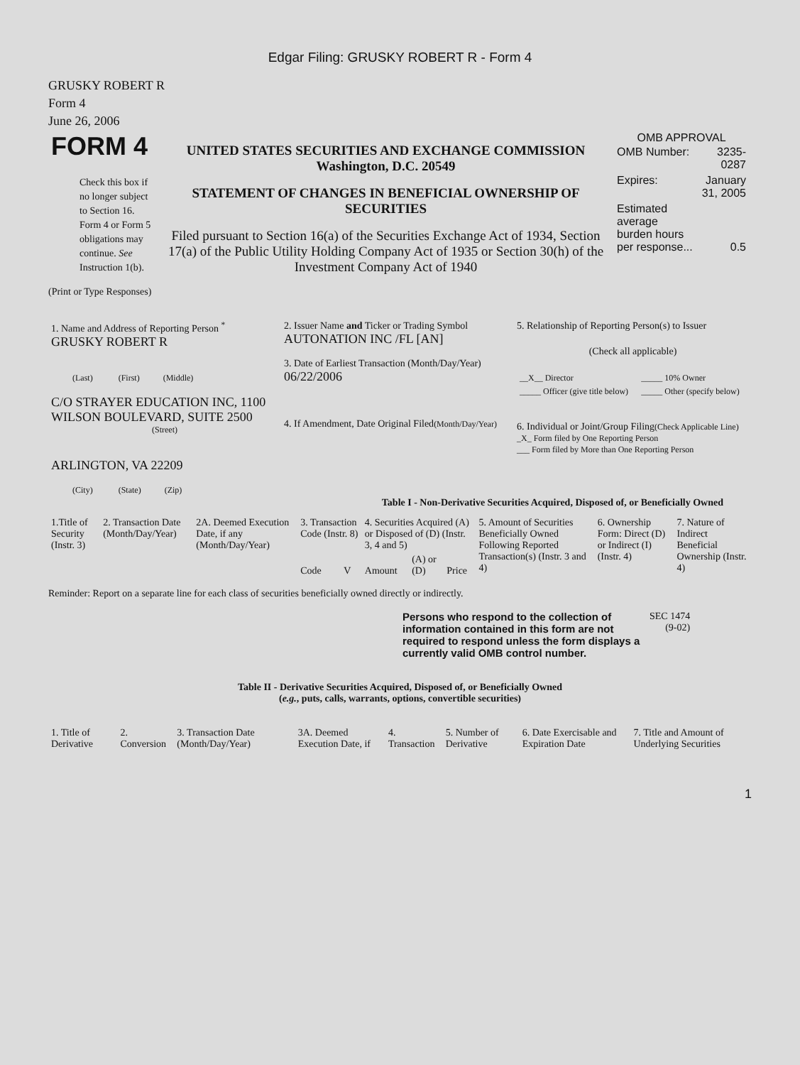Edgar Filing: GRUSKY ROBERT R - Form 4
GRUSKY ROBERT R
Form 4
June 26, 2006
| FORM 4 Check this box if no longer subject to Section 16. Form 4 or Form 5 obligations may continue. See Instruction 1(b). | UNITED STATES SECURITIES AND EXCHANGE COMMISSION Washington, D.C. 20549 STATEMENT OF CHANGES IN BENEFICIAL OWNERSHIP OF SECURITIES Filed pursuant to Section 16(a) of the Securities Exchange Act of 1934, Section 17(a) of the Public Utility Holding Company Act of 1935 or Section 30(h) of the Investment Company Act of 1940 | OMB APPROVAL / OMB Number: / 3235-0287 / / Expires: / January 31, 2005 / / Estimated average burden hours per response... / 0.5 / |
(Print or Type Responses)
| 1. Name and Address of Reporting Person <sup>*</sup> GRUSKY ROBERT R (Last) (First) (Middle) C/O STRAYER EDUCATION INC, 1100 WILSON BOULEVARD, SUITE 2500 (Street) ARLINGTON, VA 22209 (City) (State) (Zip) | 2. Issuer Name and Ticker or Trading Symbol AUTONATION INC /FL [AN] 3. Date of Earliest Transaction (Month/Day/Year) 06/22/2006 4. If Amendment, Date Original Filed (Month/Day/Year) | 5. Relationship of Reporting Person(s) to Issuer (Check all applicable) / __X__ Director / _____ 10% Owner / / _____ Officer (give title below) / _____ Other (specify below) / 6. Individual or Joint/Group Filing (Check Applicable Line) _X_ Form filed by One Reporting Person ___ Form filed by More than One Reporting Person |
Table I - Non-Derivative Securities Acquired, Disposed of, or Beneficially Owned
| 1.Title of Security (Instr. 3) | 2. Transaction Date (Month/Day/Year) | 2A. Deemed Execution Date, if any (Month/Day/Year) | 3. Transaction Code (Instr. 8) | | 4. Securities Acquired (A) or Disposed of (D) (Instr. 3, 4 and 5) | | | 5. Amount of Securities Beneficially Owned Following Reported Transaction(s) (Instr. 3 and 4) | 6. Ownership Form: Direct (D) or Indirect (I) (Instr. 4) | 7. Nature of Indirect Beneficial Ownership (Instr. 4) |
| --- | --- | --- | --- | --- | --- | --- | --- | --- | --- | --- |
| | | | Code | V | Amount | (A) or (D) | Price | | | |
Reminder: Report on a separate line for each class of securities beneficially owned directly or indirectly.
| Persons who respond to the collection of information contained in this form are not required to respond unless the form displays a currently valid OMB control number. | SEC 1474 (9-02) |
Table II - Derivative Securities Acquired, Disposed of, or Beneficially Owned
(e.g., puts, calls, warrants, options, convertible securities)
| 1. Title of Derivative | 2. Conversion | 3. Transaction Date (Month/Day/Year) | 3A. Deemed Execution Date, if | 4. Transaction | 5. Number of Derivative | 6. Date Exercisable and Expiration Date | 7. Title and Amount of Underlying Securities |
| --- | --- | --- | --- | --- | --- | --- | --- |
1